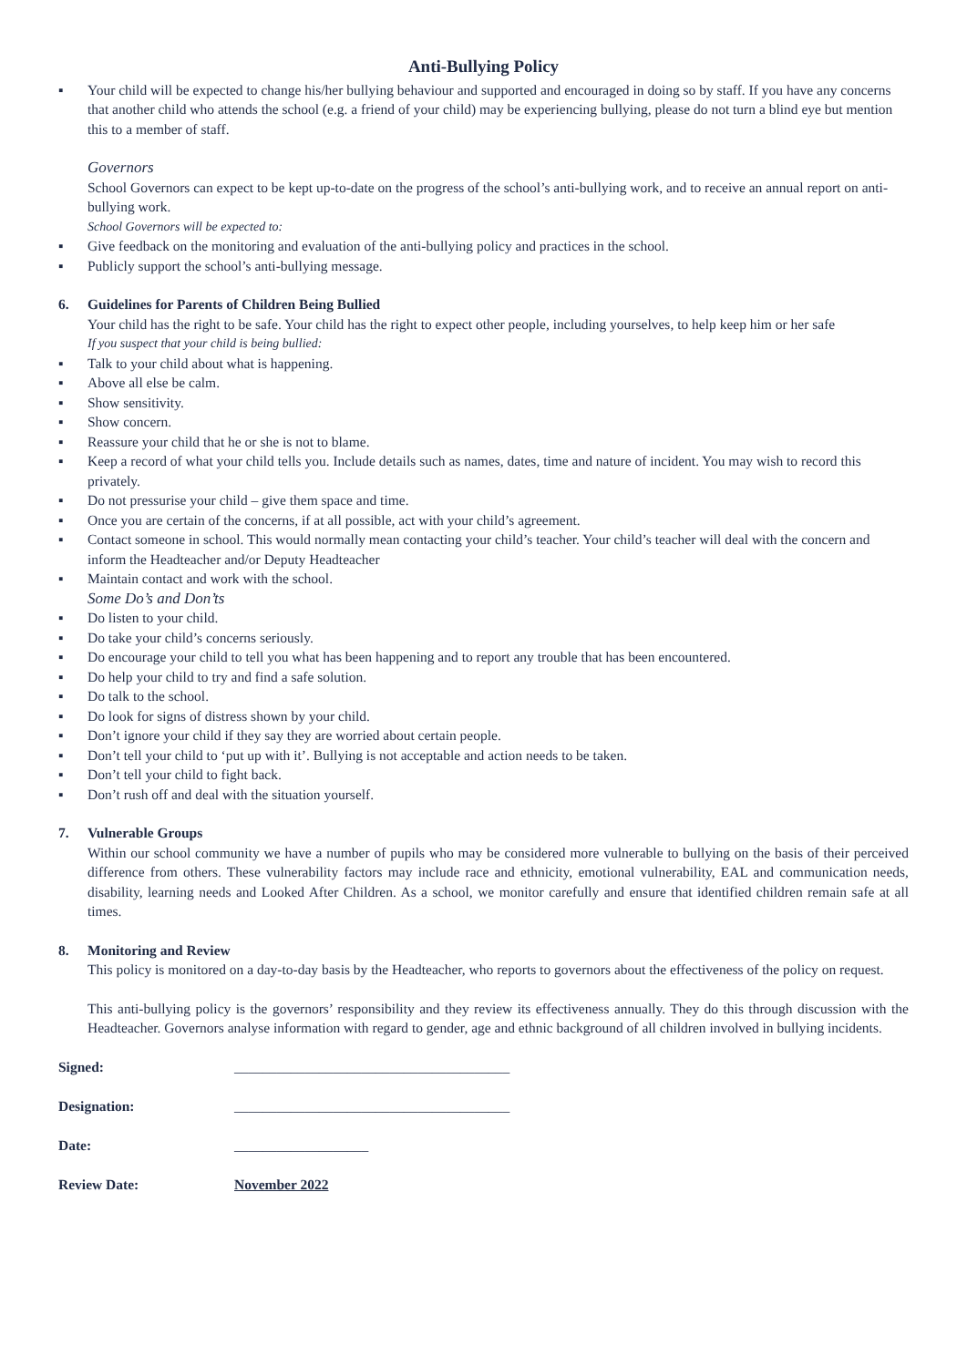Anti-Bullying Policy
▪ Your child will be expected to change his/her bullying behaviour and supported and encouraged in doing so by staff. If you have any concerns that another child who attends the school (e.g. a friend of your child) may be experiencing bullying, please do not turn a blind eye but mention this to a member of staff.
Governors
School Governors can expect to be kept up-to-date on the progress of the school’s anti-bullying work, and to receive an annual report on anti-bullying work.
School Governors will be expected to:
▪ Give feedback on the monitoring and evaluation of the anti-bullying policy and practices in the school.
▪ Publicly support the school’s anti-bullying message.
6. Guidelines for Parents of Children Being Bullied
Your child has the right to be safe. Your child has the right to expect other people, including yourselves, to help keep him or her safe
If you suspect that your child is being bullied:
▪ Talk to your child about what is happening.
▪ Above all else be calm.
▪ Show sensitivity.
▪ Show concern.
▪ Reassure your child that he or she is not to blame.
▪ Keep a record of what your child tells you. Include details such as names, dates, time and nature of incident. You may wish to record this privately.
▪ Do not pressurise your child – give them space and time.
▪ Once you are certain of the concerns, if at all possible, act with your child’s agreement.
▪ Contact someone in school. This would normally mean contacting your child’s teacher. Your child’s teacher will deal with the concern and inform the Headteacher and/or Deputy Headteacher
▪ Maintain contact and work with the school.
Some Do’s and Don’ts
▪ Do listen to your child.
▪ Do take your child’s concerns seriously.
▪ Do encourage your child to tell you what has been happening and to report any trouble that has been encountered.
▪ Do help your child to try and find a safe solution.
▪ Do talk to the school.
▪ Do look for signs of distress shown by your child.
▪ Don’t ignore your child if they say they are worried about certain people.
▪ Don’t tell your child to ‘put up with it’. Bullying is not acceptable and action needs to be taken.
▪ Don’t tell your child to fight back.
▪ Don’t rush off and deal with the situation yourself.
7. Vulnerable Groups
Within our school community we have a number of pupils who may be considered more vulnerable to bullying on the basis of their perceived difference from others. These vulnerability factors may include race and ethnicity, emotional vulnerability, EAL and communication needs, disability, learning needs and Looked After Children. As a school, we monitor carefully and ensure that identified children remain safe at all times.
8. Monitoring and Review
This policy is monitored on a day-to-day basis by the Headteacher, who reports to governors about the effectiveness of the policy on request.
This anti-bullying policy is the governors’ responsibility and they review its effectiveness annually. They do this through discussion with the Headteacher. Governors analyse information with regard to gender, age and ethnic background of all children involved in bullying incidents.
| Signed: | _______________________________________ |
| Designation: | _______________________________________ |
| Date: | ___________________ |
| Review Date: | November 2022 |